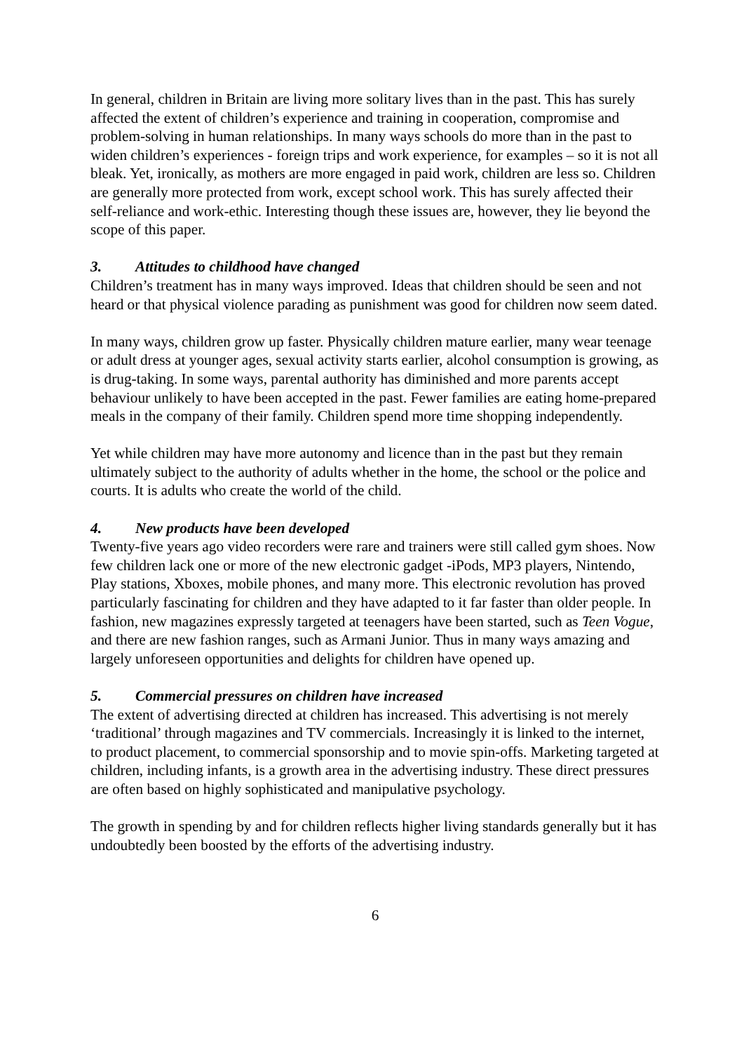In general, children in Britain are living more solitary lives than in the past. This has surely affected the extent of children’s experience and training in cooperation, compromise and problem-solving in human relationships. In many ways schools do more than in the past to widen children’s experiences - foreign trips and work experience, for examples – so it is not all bleak. Yet, ironically, as mothers are more engaged in paid work, children are less so. Children are generally more protected from work, except school work. This has surely affected their self-reliance and work-ethic. Interesting though these issues are, however, they lie beyond the scope of this paper.
3. Attitudes to childhood have changed
Children’s treatment has in many ways improved. Ideas that children should be seen and not heard or that physical violence parading as punishment was good for children now seem dated.
In many ways, children grow up faster. Physically children mature earlier, many wear teenage or adult dress at younger ages, sexual activity starts earlier, alcohol consumption is growing, as is drug-taking. In some ways, parental authority has diminished and more parents accept behaviour unlikely to have been accepted in the past. Fewer families are eating home-prepared meals in the company of their family. Children spend more time shopping independently.
Yet while children may have more autonomy and licence than in the past but they remain ultimately subject to the authority of adults whether in the home, the school or the police and courts. It is adults who create the world of the child.
4. New products have been developed
Twenty-five years ago video recorders were rare and trainers were still called gym shoes. Now few children lack one or more of the new electronic gadget -iPods, MP3 players, Nintendo, Play stations, Xboxes, mobile phones, and many more. This electronic revolution has proved particularly fascinating for children and they have adapted to it far faster than older people. In fashion, new magazines expressly targeted at teenagers have been started, such as Teen Vogue, and there are new fashion ranges, such as Armani Junior. Thus in many ways amazing and largely unforeseen opportunities and delights for children have opened up.
5. Commercial pressures on children have increased
The extent of advertising directed at children has increased. This advertising is not merely ‘traditional’ through magazines and TV commercials. Increasingly it is linked to the internet, to product placement, to commercial sponsorship and to movie spin-offs. Marketing targeted at children, including infants, is a growth area in the advertising industry. These direct pressures are often based on highly sophisticated and manipulative psychology.
The growth in spending by and for children reflects higher living standards generally but it has undoubtedly been boosted by the efforts of the advertising industry.
6